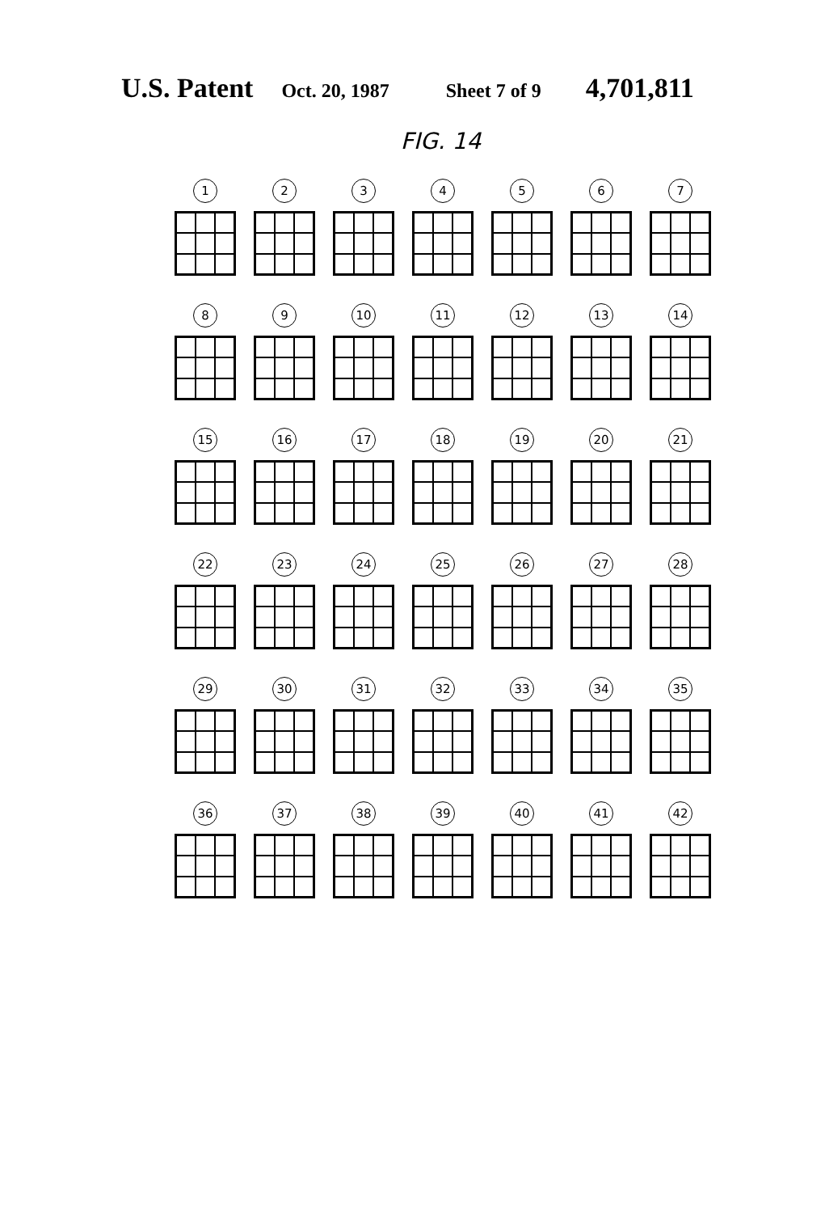U.S. Patent Oct. 20, 1987 Sheet 7 of 9 4,701,811
FIG. 14
1
2
3
4
5
6
7
8
9
10
11
12
13
14
15
16
17
18
19
20
21
22
23
24
25
26
27
28
29
30
31
32
33
34
35
36
37
38
39
40
41
42